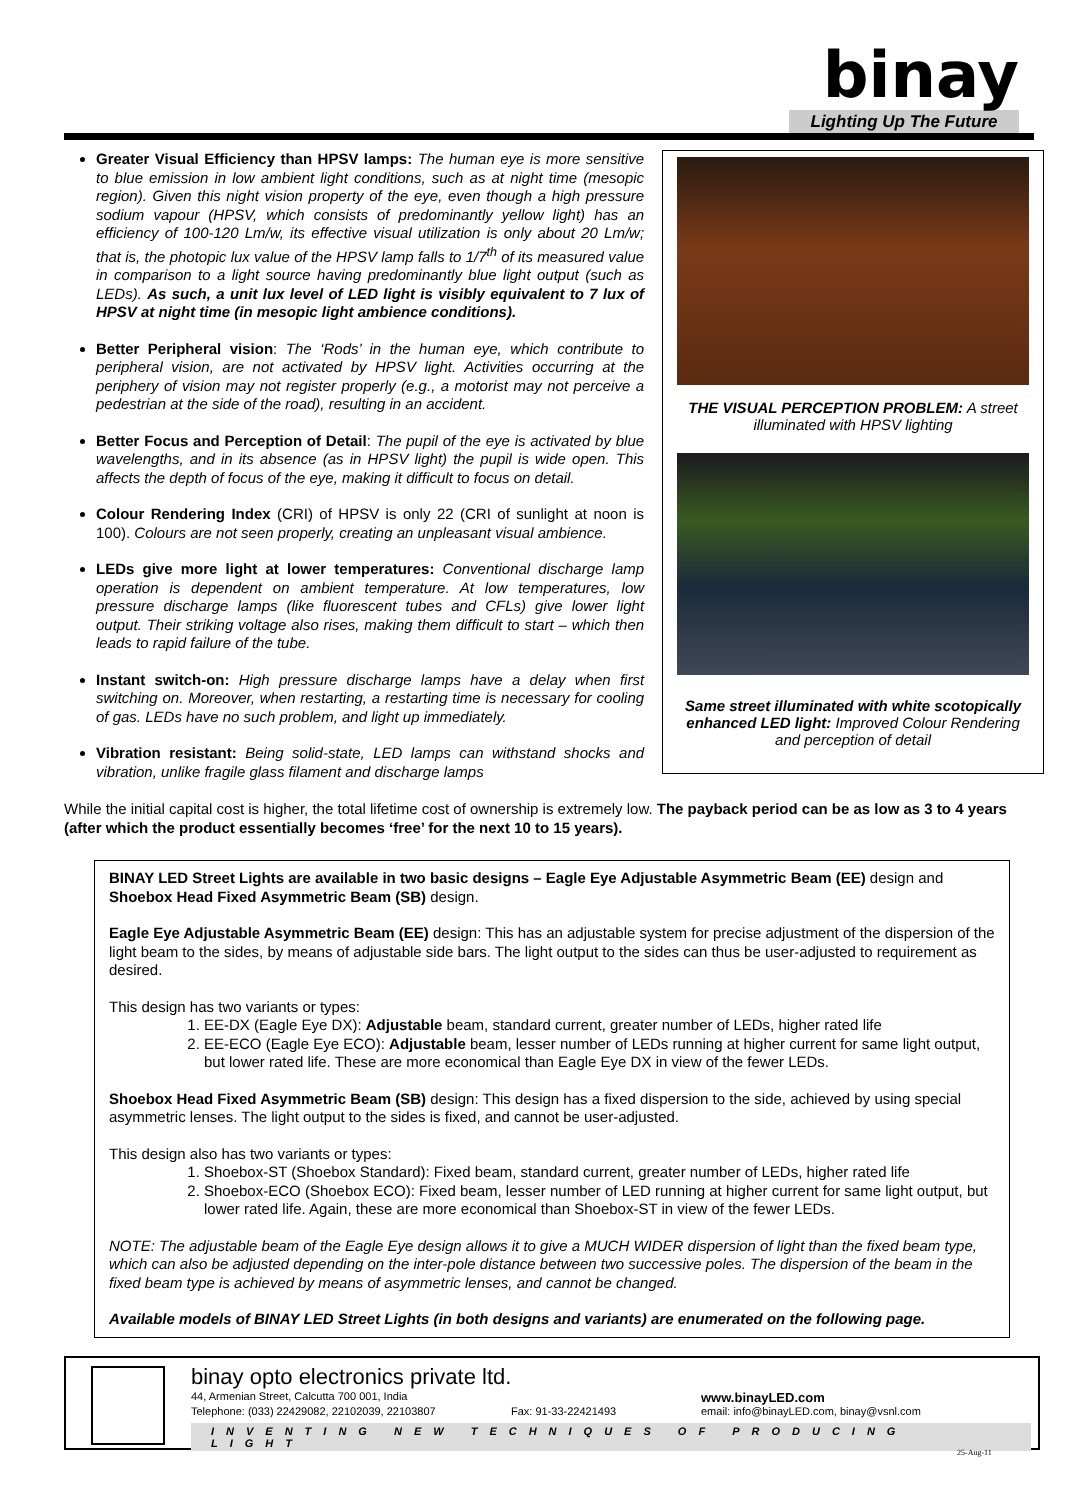binay
Lighting Up The Future
Greater Visual Efficiency than HPSV lamps: The human eye is more sensitive to blue emission in low ambient light conditions, such as at night time (mesopic region). Given this night vision property of the eye, even though a high pressure sodium vapour (HPSV, which consists of predominantly yellow light) has an efficiency of 100-120 Lm/w, its effective visual utilization is only about 20 Lm/w; that is, the photopic lux value of the HPSV lamp falls to 1/7<sup>th</sup> of its measured value in comparison to a light source having predominantly blue light output (such as LEDs). As such, a unit lux level of LED light is visibly equivalent to 7 lux of HPSV at night time (in mesopic light ambience conditions).
Better Peripheral vision: The ‘Rods’ in the human eye, which contribute to peripheral vision, are not activated by HPSV light. Activities occurring at the periphery of vision may not register properly (e.g., a motorist may not perceive a pedestrian at the side of the road), resulting in an accident.
Better Focus and Perception of Detail: The pupil of the eye is activated by blue wavelengths, and in its absence (as in HPSV light) the pupil is wide open. This affects the depth of focus of the eye, making it difficult to focus on detail.
Colour Rendering Index (CRI) of HPSV is only 22 (CRI of sunlight at noon is 100). Colours are not seen properly, creating an unpleasant visual ambience.
LEDs give more light at lower temperatures: Conventional discharge lamp operation is dependent on ambient temperature. At low temperatures, low pressure discharge lamps (like fluorescent tubes and CFLs) give lower light output. Their striking voltage also rises, making them difficult to start – which then leads to rapid failure of the tube.
Instant switch-on: High pressure discharge lamps have a delay when first switching on. Moreover, when restarting, a restarting time is necessary for cooling of gas. LEDs have no such problem, and light up immediately.
Vibration resistant: Being solid-state, LED lamps can withstand shocks and vibration, unlike fragile glass filament and discharge lamps
THE VISUAL PERCEPTION PROBLEM: A street illuminated with HPSV lighting
Same street illuminated with white scotopically enhanced LED light: Improved Colour Rendering and perception of detail
While the initial capital cost is higher, the total lifetime cost of ownership is extremely low. The payback period can be as low as 3 to 4 years (after which the product essentially becomes ‘free’ for the next 10 to 15 years).
BINAY LED Street Lights are available in two basic designs – Eagle Eye Adjustable Asymmetric Beam (EE) design and Shoebox Head Fixed Asymmetric Beam (SB) design.
Eagle Eye Adjustable Asymmetric Beam (EE) design: This has an adjustable system for precise adjustment of the dispersion of the light beam to the sides, by means of adjustable side bars. The light output to the sides can thus be user-adjusted to requirement as desired.
This design has two variants or types:
1. EE-DX (Eagle Eye DX): Adjustable beam, standard current, greater number of LEDs, higher rated life
2. EE-ECO (Eagle Eye ECO): Adjustable beam, lesser number of LEDs running at higher current for same light output, but lower rated life. These are more economical than Eagle Eye DX in view of the fewer LEDs.
Shoebox Head Fixed Asymmetric Beam (SB) design: This design has a fixed dispersion to the side, achieved by using special asymmetric lenses. The light output to the sides is fixed, and cannot be user-adjusted.
This design also has two variants or types:
1. Shoebox-ST (Shoebox Standard): Fixed beam, standard current, greater number of LEDs, higher rated life
2. Shoebox-ECO (Shoebox ECO): Fixed beam, lesser number of LED running at higher current for same light output, but lower rated life. Again, these are more economical than Shoebox-ST in view of the fewer LEDs.
NOTE: The adjustable beam of the Eagle Eye design allows it to give a MUCH WIDER dispersion of light than the fixed beam type, which can also be adjusted depending on the inter-pole distance between two successive poles. The dispersion of the beam in the fixed beam type is achieved by means of asymmetric lenses, and cannot be changed.
Available models of BINAY LED Street Lights (in both designs and variants) are enumerated on the following page.
binay opto electronics private ltd.
44, Armenian Street, Calcutta 700 001, India
www.binayLED.com
Telephone: (033) 22429082, 22102039, 22103807 Fax: 91-33-22421493 email: info@binayLED.com, binay@vsnl.com
INVENTING NEW TECHNIQUES OF PRODUCING LIGHT
25-Aug-11